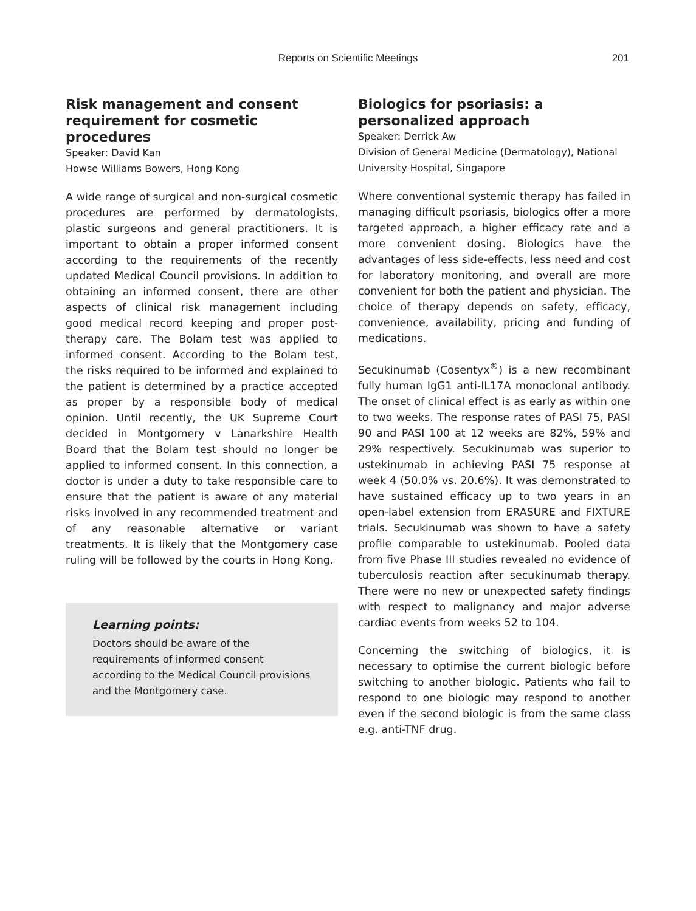Reports on Scientific Meetings 201
Risk management and consent requirement for cosmetic procedures
Speaker: David Kan
Howse Williams Bowers, Hong Kong
A wide range of surgical and non-surgical cosmetic procedures are performed by dermatologists, plastic surgeons and general practitioners. It is important to obtain a proper informed consent according to the requirements of the recently updated Medical Council provisions. In addition to obtaining an informed consent, there are other aspects of clinical risk management including good medical record keeping and proper post-therapy care. The Bolam test was applied to informed consent. According to the Bolam test, the risks required to be informed and explained to the patient is determined by a practice accepted as proper by a responsible body of medical opinion. Until recently, the UK Supreme Court decided in Montgomery v Lanarkshire Health Board that the Bolam test should no longer be applied to informed consent. In this connection, a doctor is under a duty to take responsible care to ensure that the patient is aware of any material risks involved in any recommended treatment and of any reasonable alternative or variant treatments. It is likely that the Montgomery case ruling will be followed by the courts in Hong Kong.
Learning points:
Doctors should be aware of the requirements of informed consent according to the Medical Council provisions and the Montgomery case.
Biologics for psoriasis: a personalized approach
Speaker: Derrick Aw
Division of General Medicine (Dermatology), National University Hospital, Singapore
Where conventional systemic therapy has failed in managing difficult psoriasis, biologics offer a more targeted approach, a higher efficacy rate and a more convenient dosing. Biologics have the advantages of less side-effects, less need and cost for laboratory monitoring, and overall are more convenient for both the patient and physician. The choice of therapy depends on safety, efficacy, convenience, availability, pricing and funding of medications.
Secukinumab (Cosentyx<sup>®</sup>) is a new recombinant fully human IgG1 anti-IL17A monoclonal antibody. The onset of clinical effect is as early as within one to two weeks. The response rates of PASI 75, PASI 90 and PASI 100 at 12 weeks are 82%, 59% and 29% respectively. Secukinumab was superior to ustekinumab in achieving PASI 75 response at week 4 (50.0% vs. 20.6%). It was demonstrated to have sustained efficacy up to two years in an open-label extension from ERASURE and FIXTURE trials. Secukinumab was shown to have a safety profile comparable to ustekinumab. Pooled data from five Phase III studies revealed no evidence of tuberculosis reaction after secukinumab therapy. There were no new or unexpected safety findings with respect to malignancy and major adverse cardiac events from weeks 52 to 104.
Concerning the switching of biologics, it is necessary to optimise the current biologic before switching to another biologic. Patients who fail to respond to one biologic may respond to another even if the second biologic is from the same class e.g. anti-TNF drug.